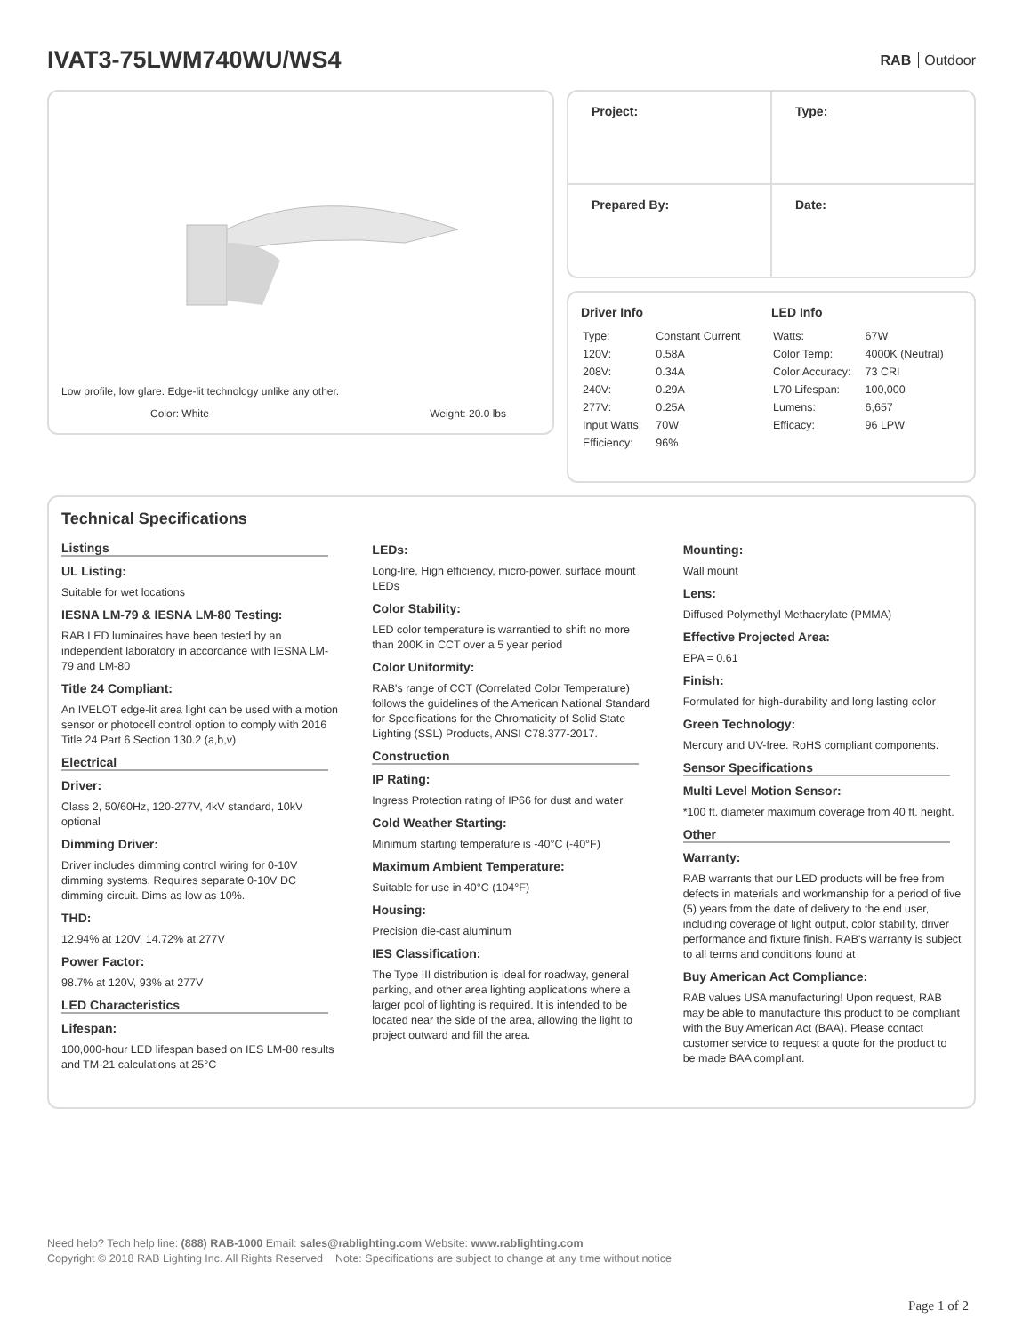IVAT3-75LWM740WU/WS4
RAB Outdoor
Low profile, low glare. Edge-lit technology unlike any other.
Color: White Weight: 20.0 lbs
| Project: | Type: |
| Prepared By: | Date: |
Driver Info
| Type: | Constant Current |
| 120V: | 0.58A |
| 208V: | 0.34A |
| 240V: | 0.29A |
| 277V: | 0.25A |
| Input Watts: | 70W |
| Efficiency: | 96% |
LED Info
| Watts: | 67W |
| Color Temp: | 4000K (Neutral) |
| Color Accuracy: | 73 CRI |
| L70 Lifespan: | 100,000 |
| Lumens: | 6,657 |
| Efficacy: | 96 LPW |
Technical Specifications
Listings
UL Listing:
Suitable for wet locations
IESNA LM-79 & IESNA LM-80 Testing:
RAB LED luminaires have been tested by an independent laboratory in accordance with IESNA LM-79 and LM-80
Title 24 Compliant:
An IVELOT edge-lit area light can be used with a motion sensor or photocell control option to comply with 2016 Title 24 Part 6 Section 130.2 (a,b,v)
Electrical
Driver:
Class 2, 50/60Hz, 120-277V, 4kV standard, 10kV optional
Dimming Driver:
Driver includes dimming control wiring for 0-10V dimming systems. Requires separate 0-10V DC dimming circuit. Dims as low as 10%.
THD:
12.94% at 120V, 14.72% at 277V
Power Factor:
98.7% at 120V, 93% at 277V
LED Characteristics
Lifespan:
100,000-hour LED lifespan based on IES LM-80 results and TM-21 calculations at 25°C
LEDs:
Long-life, High efficiency, micro-power, surface mount LEDs
Color Stability:
LED color temperature is warrantied to shift no more than 200K in CCT over a 5 year period
Color Uniformity:
RAB's range of CCT (Correlated Color Temperature) follows the guidelines of the American National Standard for Specifications for the Chromaticity of Solid State Lighting (SSL) Products, ANSI C78.377-2017.
Construction
IP Rating:
Ingress Protection rating of IP66 for dust and water
Cold Weather Starting:
Minimum starting temperature is -40°C (-40°F)
Maximum Ambient Temperature:
Suitable for use in 40°C (104°F)
Housing:
Precision die-cast aluminum
IES Classification:
The Type III distribution is ideal for roadway, general parking, and other area lighting applications where a larger pool of lighting is required. It is intended to be located near the side of the area, allowing the light to project outward and fill the area.
Mounting:
Wall mount
Lens:
Diffused Polymethyl Methacrylate (PMMA)
Effective Projected Area:
EPA = 0.61
Finish:
Formulated for high-durability and long lasting color
Green Technology:
Mercury and UV-free. RoHS compliant components.
Sensor Specifications
Multi Level Motion Sensor:
*100 ft. diameter maximum coverage from 40 ft. height.
Other
Warranty:
RAB warrants that our LED products will be free from defects in materials and workmanship for a period of five (5) years from the date of delivery to the end user, including coverage of light output, color stability, driver performance and fixture finish. RAB's warranty is subject to all terms and conditions found at
Buy American Act Compliance:
RAB values USA manufacturing! Upon request, RAB may be able to manufacture this product to be compliant with the Buy American Act (BAA). Please contact customer service to request a quote for the product to be made BAA compliant.
Need help? Tech help line: (888) RAB-1000 Email: sales@rablighting.com Website: www.rablighting.com
Copyright © 2018 RAB Lighting Inc. All Rights Reserved Note: Specifications are subject to change at any time without notice
Page 1 of 2